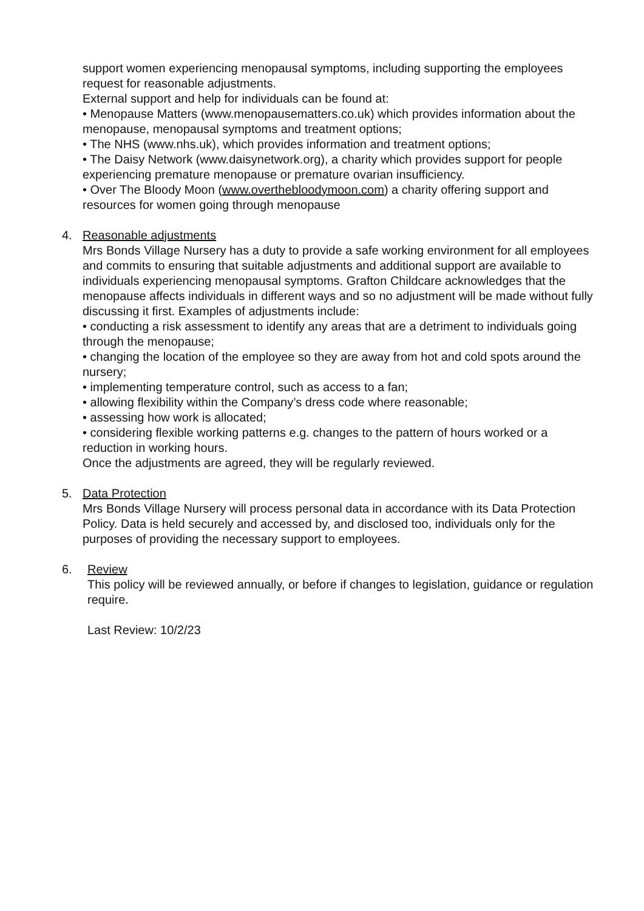support women experiencing menopausal symptoms, including supporting the employees request for reasonable adjustments.
External support and help for individuals can be found at:
• Menopause Matters (www.menopausematters.co.uk) which provides information about the menopause, menopausal symptoms and treatment options;
• The NHS (www.nhs.uk), which provides information and treatment options;
• The Daisy Network (www.daisynetwork.org), a charity which provides support for people experiencing premature menopause or premature ovarian insufficiency.
• Over The Bloody Moon (www.overthebloodymoon.com) a charity offering support and resources for women going through menopause
4. Reasonable adjustments
Mrs Bonds Village Nursery has a duty to provide a safe working environment for all employees and commits to ensuring that suitable adjustments and additional support are available to individuals experiencing menopausal symptoms. Grafton Childcare acknowledges that the menopause affects individuals in different ways and so no adjustment will be made without fully discussing it first. Examples of adjustments include:
• conducting a risk assessment to identify any areas that are a detriment to individuals going through the menopause;
• changing the location of the employee so they are away from hot and cold spots around the nursery;
• implementing temperature control, such as access to a fan;
• allowing flexibility within the Company’s dress code where reasonable;
• assessing how work is allocated;
• considering flexible working patterns e.g. changes to the pattern of hours worked or a reduction in working hours.
Once the adjustments are agreed, they will be regularly reviewed.
5. Data Protection
Mrs Bonds Village Nursery will process personal data in accordance with its Data Protection Policy. Data is held securely and accessed by, and disclosed too, individuals only for the purposes of providing the necessary support to employees.
6. Review
This policy will be reviewed annually, or before if changes to legislation, guidance or regulation require.
Last Review: 10/2/23